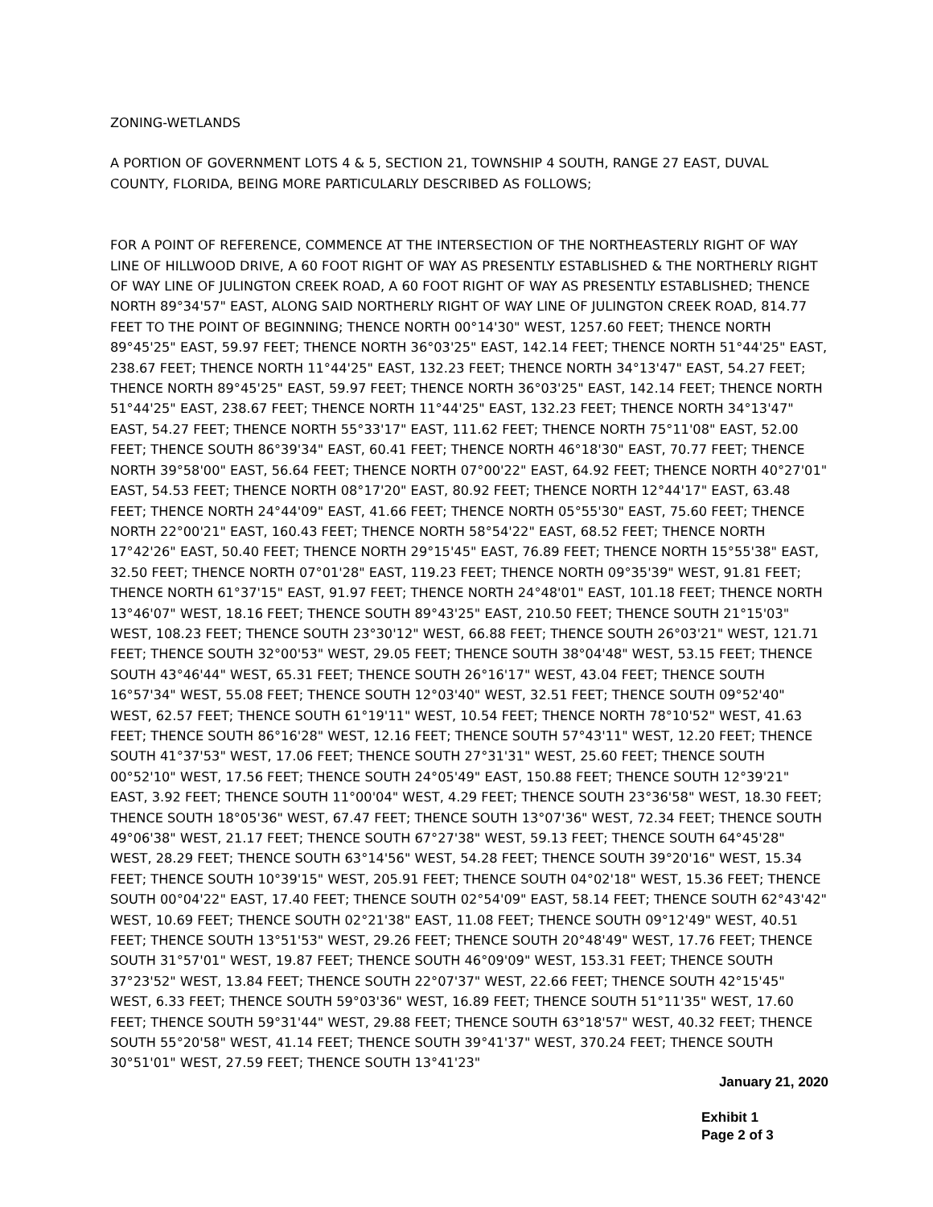ZONING-WETLANDS
A PORTION OF GOVERNMENT LOTS 4 & 5, SECTION 21, TOWNSHIP 4 SOUTH, RANGE 27 EAST, DUVAL COUNTY, FLORIDA, BEING MORE PARTICULARLY DESCRIBED AS FOLLOWS;
FOR A POINT OF REFERENCE, COMMENCE AT THE INTERSECTION OF THE NORTHEASTERLY RIGHT OF WAY LINE OF HILLWOOD DRIVE, A 60 FOOT RIGHT OF WAY AS PRESENTLY ESTABLISHED & THE NORTHERLY RIGHT OF WAY LINE OF JULINGTON CREEK ROAD, A 60 FOOT RIGHT OF WAY AS PRESENTLY ESTABLISHED; THENCE NORTH 89°34'57" EAST, ALONG SAID NORTHERLY RIGHT OF WAY LINE OF JULINGTON CREEK ROAD, 814.77 FEET TO THE POINT OF BEGINNING; THENCE NORTH 00°14'30" WEST, 1257.60 FEET; THENCE NORTH 89°45'25" EAST, 59.97 FEET; THENCE NORTH 36°03'25" EAST, 142.14 FEET; THENCE NORTH 51°44'25" EAST, 238.67 FEET; THENCE NORTH 11°44'25" EAST, 132.23 FEET; THENCE NORTH 34°13'47" EAST, 54.27 FEET; THENCE NORTH 89°45'25" EAST, 59.97 FEET; THENCE NORTH 36°03'25" EAST, 142.14 FEET; THENCE NORTH 51°44'25" EAST, 238.67 FEET; THENCE NORTH 11°44'25" EAST, 132.23 FEET; THENCE NORTH 34°13'47" EAST, 54.27 FEET; THENCE NORTH 55°33'17" EAST, 111.62 FEET; THENCE NORTH 75°11'08" EAST, 52.00 FEET; THENCE SOUTH 86°39'34" EAST, 60.41 FEET; THENCE NORTH 46°18'30" EAST, 70.77 FEET; THENCE NORTH 39°58'00" EAST, 56.64 FEET; THENCE NORTH 07°00'22" EAST, 64.92 FEET; THENCE NORTH 40°27'01" EAST, 54.53 FEET; THENCE NORTH 08°17'20" EAST, 80.92 FEET; THENCE NORTH 12°44'17" EAST, 63.48 FEET; THENCE NORTH 24°44'09" EAST, 41.66 FEET; THENCE NORTH 05°55'30" EAST, 75.60 FEET; THENCE NORTH 22°00'21" EAST, 160.43 FEET; THENCE NORTH 58°54'22" EAST, 68.52 FEET; THENCE NORTH 17°42'26" EAST, 50.40 FEET; THENCE NORTH 29°15'45" EAST, 76.89 FEET; THENCE NORTH 15°55'38" EAST, 32.50 FEET; THENCE NORTH 07°01'28" EAST, 119.23 FEET; THENCE NORTH 09°35'39" WEST, 91.81 FEET; THENCE NORTH 61°37'15" EAST, 91.97 FEET; THENCE NORTH 24°48'01" EAST, 101.18 FEET; THENCE NORTH 13°46'07" WEST, 18.16 FEET; THENCE SOUTH 89°43'25" EAST, 210.50 FEET; THENCE SOUTH 21°15'03" WEST, 108.23 FEET; THENCE SOUTH 23°30'12" WEST, 66.88 FEET; THENCE SOUTH 26°03'21" WEST, 121.71 FEET; THENCE SOUTH 32°00'53" WEST, 29.05 FEET; THENCE SOUTH 38°04'48" WEST, 53.15 FEET; THENCE SOUTH 43°46'44" WEST, 65.31 FEET; THENCE SOUTH 26°16'17" WEST, 43.04 FEET; THENCE SOUTH 16°57'34" WEST, 55.08 FEET; THENCE SOUTH 12°03'40" WEST, 32.51 FEET; THENCE SOUTH 09°52'40" WEST, 62.57 FEET; THENCE SOUTH 61°19'11" WEST, 10.54 FEET; THENCE NORTH 78°10'52" WEST, 41.63 FEET; THENCE SOUTH 86°16'28" WEST, 12.16 FEET; THENCE SOUTH 57°43'11" WEST, 12.20 FEET; THENCE SOUTH 41°37'53" WEST, 17.06 FEET; THENCE SOUTH 27°31'31" WEST, 25.60 FEET; THENCE SOUTH 00°52'10" WEST, 17.56 FEET; THENCE SOUTH 24°05'49" EAST, 150.88 FEET; THENCE SOUTH 12°39'21" EAST, 3.92 FEET; THENCE SOUTH 11°00'04" WEST, 4.29 FEET; THENCE SOUTH 23°36'58" WEST, 18.30 FEET; THENCE SOUTH 18°05'36" WEST, 67.47 FEET; THENCE SOUTH 13°07'36" WEST, 72.34 FEET; THENCE SOUTH 49°06'38" WEST, 21.17 FEET; THENCE SOUTH 67°27'38" WEST, 59.13 FEET; THENCE SOUTH 64°45'28" WEST, 28.29 FEET; THENCE SOUTH 63°14'56" WEST, 54.28 FEET; THENCE SOUTH 39°20'16" WEST, 15.34 FEET; THENCE SOUTH 10°39'15" WEST, 205.91 FEET; THENCE SOUTH 04°02'18" WEST, 15.36 FEET; THENCE SOUTH 00°04'22" EAST, 17.40 FEET; THENCE SOUTH 02°54'09" EAST, 58.14 FEET; THENCE SOUTH 62°43'42" WEST, 10.69 FEET; THENCE SOUTH 02°21'38" EAST, 11.08 FEET; THENCE SOUTH 09°12'49" WEST, 40.51 FEET; THENCE SOUTH 13°51'53" WEST, 29.26 FEET; THENCE SOUTH 20°48'49" WEST, 17.76 FEET; THENCE SOUTH 31°57'01" WEST, 19.87 FEET; THENCE SOUTH 46°09'09" WEST, 153.31 FEET; THENCE SOUTH 37°23'52" WEST, 13.84 FEET; THENCE SOUTH 22°07'37" WEST, 22.66 FEET; THENCE SOUTH 42°15'45" WEST, 6.33 FEET; THENCE SOUTH 59°03'36" WEST, 16.89 FEET; THENCE SOUTH 51°11'35" WEST, 17.60 FEET; THENCE SOUTH 59°31'44" WEST, 29.88 FEET; THENCE SOUTH 63°18'57" WEST, 40.32 FEET; THENCE SOUTH 55°20'58" WEST, 41.14 FEET; THENCE SOUTH 39°41'37" WEST, 370.24 FEET; THENCE SOUTH 30°51'01" WEST, 27.59 FEET; THENCE SOUTH 13°41'23"
January 21, 2020
Exhibit 1
Page 2 of 3